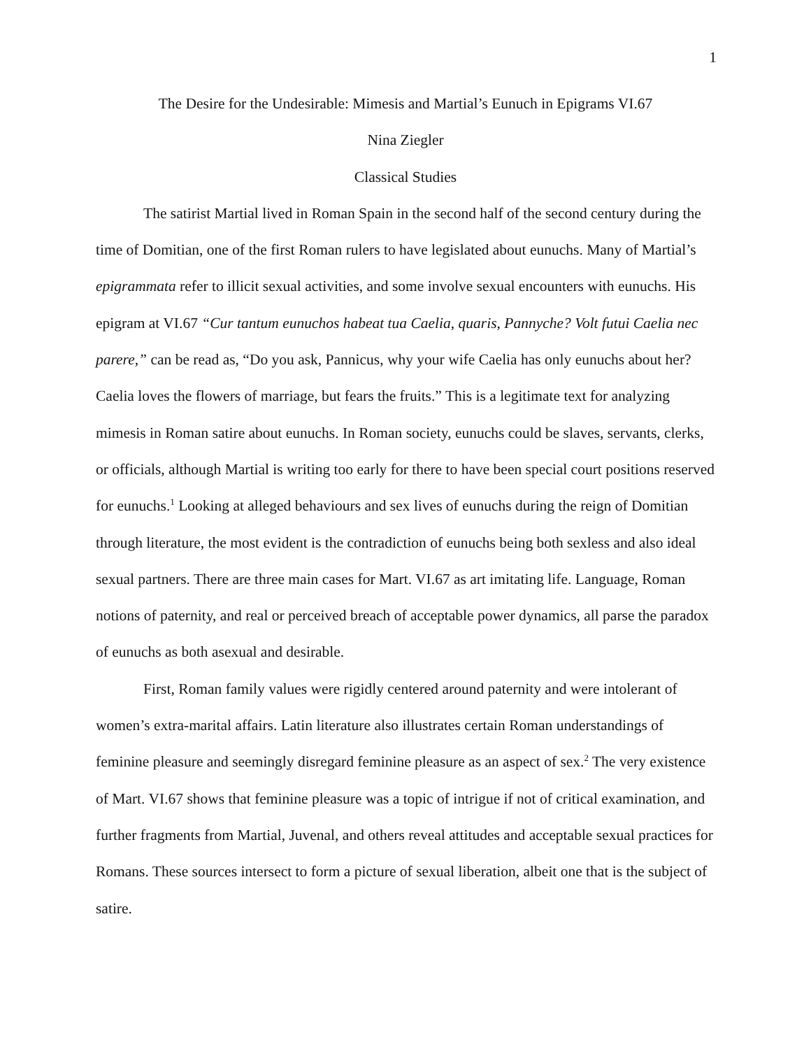1
The Desire for the Undesirable: Mimesis and Martial’s Eunuch in Epigrams VI.67
Nina Ziegler
Classical Studies
The satirist Martial lived in Roman Spain in the second half of the second century during the time of Domitian, one of the first Roman rulers to have legislated about eunuchs. Many of Martial’s epigrammata refer to illicit sexual activities, and some involve sexual encounters with eunuchs. His epigram at VI.67 “Cur tantum eunuchos habeat tua Caelia, quaris, Pannyche? Volt futui Caelia nec parere,” can be read as, “Do you ask, Pannicus, why your wife Caelia has only eunuchs about her? Caelia loves the flowers of marriage, but fears the fruits.” This is a legitimate text for analyzing mimesis in Roman satire about eunuchs. In Roman society, eunuchs could be slaves, servants, clerks, or officials, although Martial is writing too early for there to have been special court positions reserved for eunuchs.<sup>1</sup> Looking at alleged behaviours and sex lives of eunuchs during the reign of Domitian through literature, the most evident is the contradiction of eunuchs being both sexless and also ideal sexual partners. There are three main cases for Mart. VI.67 as art imitating life. Language, Roman notions of paternity, and real or perceived breach of acceptable power dynamics, all parse the paradox of eunuchs as both asexual and desirable.
First, Roman family values were rigidly centered around paternity and were intolerant of women’s extra-marital affairs. Latin literature also illustrates certain Roman understandings of feminine pleasure and seemingly disregard feminine pleasure as an aspect of sex.<sup>2</sup> The very existence of Mart. VI.67 shows that feminine pleasure was a topic of intrigue if not of critical examination, and further fragments from Martial, Juvenal, and others reveal attitudes and acceptable sexual practices for Romans. These sources intersect to form a picture of sexual liberation, albeit one that is the subject of satire.